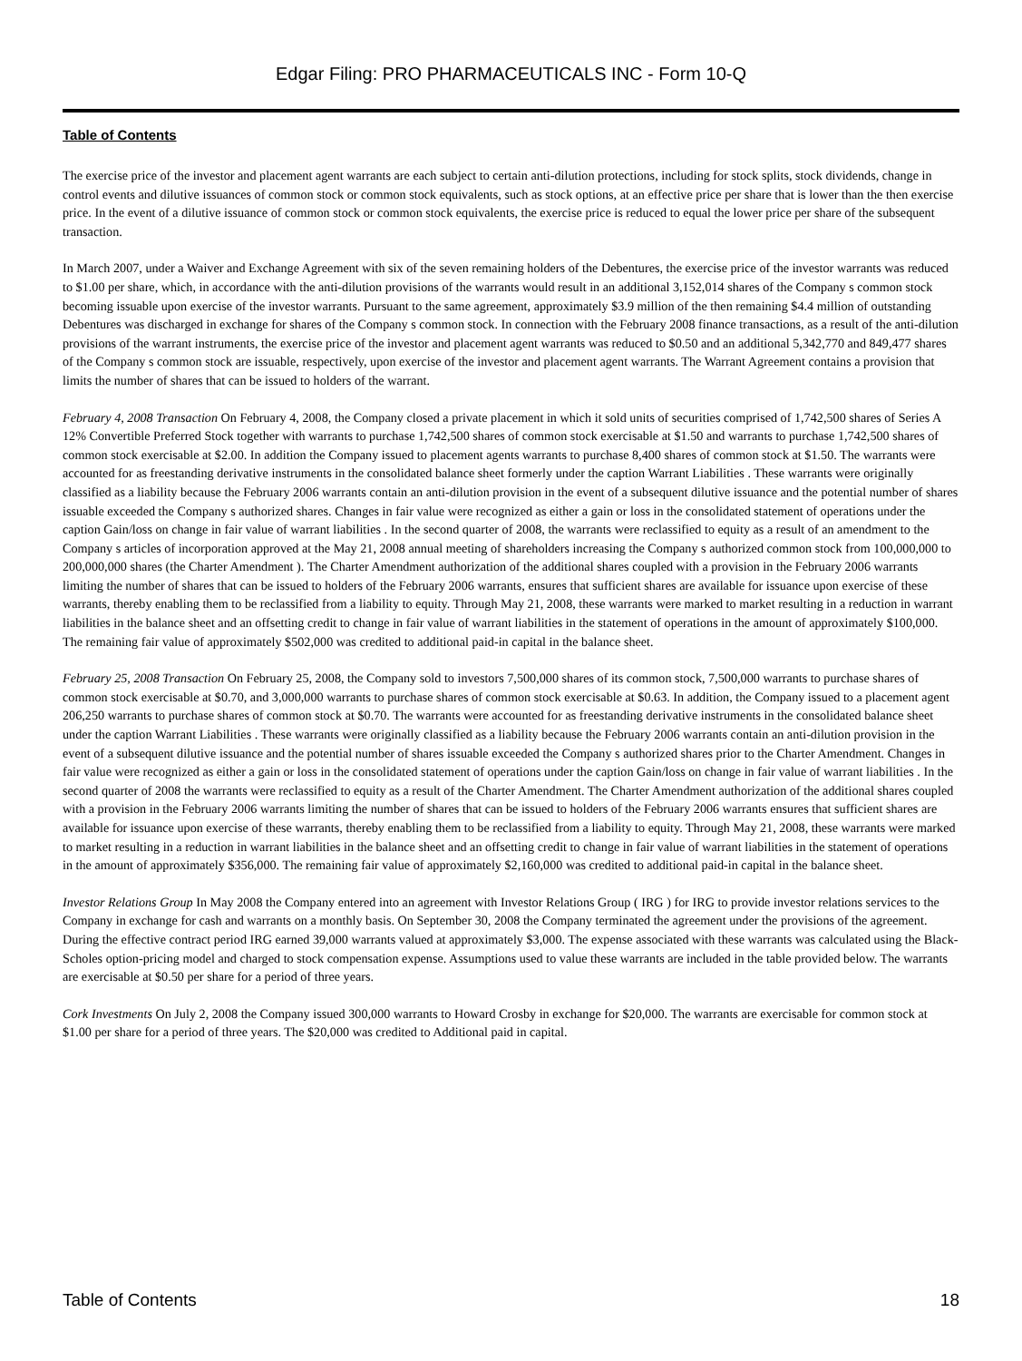Edgar Filing: PRO PHARMACEUTICALS INC - Form 10-Q
Table of Contents
The exercise price of the investor and placement agent warrants are each subject to certain anti-dilution protections, including for stock splits, stock dividends, change in control events and dilutive issuances of common stock or common stock equivalents, such as stock options, at an effective price per share that is lower than the then exercise price. In the event of a dilutive issuance of common stock or common stock equivalents, the exercise price is reduced to equal the lower price per share of the subsequent transaction.
In March 2007, under a Waiver and Exchange Agreement with six of the seven remaining holders of the Debentures, the exercise price of the investor warrants was reduced to $1.00 per share, which, in accordance with the anti-dilution provisions of the warrants would result in an additional 3,152,014 shares of the Company s common stock becoming issuable upon exercise of the investor warrants. Pursuant to the same agreement, approximately $3.9 million of the then remaining $4.4 million of outstanding Debentures was discharged in exchange for shares of the Company s common stock. In connection with the February 2008 finance transactions, as a result of the anti-dilution provisions of the warrant instruments, the exercise price of the investor and placement agent warrants was reduced to $0.50 and an additional 5,342,770 and 849,477 shares of the Company s common stock are issuable, respectively, upon exercise of the investor and placement agent warrants. The Warrant Agreement contains a provision that limits the number of shares that can be issued to holders of the warrant.
February 4, 2008 Transaction On February 4, 2008, the Company closed a private placement in which it sold units of securities comprised of 1,742,500 shares of Series A 12% Convertible Preferred Stock together with warrants to purchase 1,742,500 shares of common stock exercisable at $1.50 and warrants to purchase 1,742,500 shares of common stock exercisable at $2.00. In addition the Company issued to placement agents warrants to purchase 8,400 shares of common stock at $1.50. The warrants were accounted for as freestanding derivative instruments in the consolidated balance sheet formerly under the caption Warrant Liabilities . These warrants were originally classified as a liability because the February 2006 warrants contain an anti-dilution provision in the event of a subsequent dilutive issuance and the potential number of shares issuable exceeded the Company s authorized shares. Changes in fair value were recognized as either a gain or loss in the consolidated statement of operations under the caption Gain/loss on change in fair value of warrant liabilities . In the second quarter of 2008, the warrants were reclassified to equity as a result of an amendment to the Company s articles of incorporation approved at the May 21, 2008 annual meeting of shareholders increasing the Company s authorized common stock from 100,000,000 to 200,000,000 shares (the Charter Amendment ). The Charter Amendment authorization of the additional shares coupled with a provision in the February 2006 warrants limiting the number of shares that can be issued to holders of the February 2006 warrants, ensures that sufficient shares are available for issuance upon exercise of these warrants, thereby enabling them to be reclassified from a liability to equity. Through May 21, 2008, these warrants were marked to market resulting in a reduction in warrant liabilities in the balance sheet and an offsetting credit to change in fair value of warrant liabilities in the statement of operations in the amount of approximately $100,000. The remaining fair value of approximately $502,000 was credited to additional paid-in capital in the balance sheet.
February 25, 2008 Transaction On February 25, 2008, the Company sold to investors 7,500,000 shares of its common stock, 7,500,000 warrants to purchase shares of common stock exercisable at $0.70, and 3,000,000 warrants to purchase shares of common stock exercisable at $0.63. In addition, the Company issued to a placement agent 206,250 warrants to purchase shares of common stock at $0.70. The warrants were accounted for as freestanding derivative instruments in the consolidated balance sheet under the caption Warrant Liabilities . These warrants were originally classified as a liability because the February 2006 warrants contain an anti-dilution provision in the event of a subsequent dilutive issuance and the potential number of shares issuable exceeded the Company s authorized shares prior to the Charter Amendment. Changes in fair value were recognized as either a gain or loss in the consolidated statement of operations under the caption Gain/loss on change in fair value of warrant liabilities . In the second quarter of 2008 the warrants were reclassified to equity as a result of the Charter Amendment. The Charter Amendment authorization of the additional shares coupled with a provision in the February 2006 warrants limiting the number of shares that can be issued to holders of the February 2006 warrants ensures that sufficient shares are available for issuance upon exercise of these warrants, thereby enabling them to be reclassified from a liability to equity. Through May 21, 2008, these warrants were marked to market resulting in a reduction in warrant liabilities in the balance sheet and an offsetting credit to change in fair value of warrant liabilities in the statement of operations in the amount of approximately $356,000. The remaining fair value of approximately $2,160,000 was credited to additional paid-in capital in the balance sheet.
Investor Relations Group In May 2008 the Company entered into an agreement with Investor Relations Group ( IRG ) for IRG to provide investor relations services to the Company in exchange for cash and warrants on a monthly basis. On September 30, 2008 the Company terminated the agreement under the provisions of the agreement. During the effective contract period IRG earned 39,000 warrants valued at approximately $3,000. The expense associated with these warrants was calculated using the Black-Scholes option-pricing model and charged to stock compensation expense. Assumptions used to value these warrants are included in the table provided below. The warrants are exercisable at $0.50 per share for a period of three years.
Cork Investments On July 2, 2008 the Company issued 300,000 warrants to Howard Crosby in exchange for $20,000. The warrants are exercisable for common stock at $1.00 per share for a period of three years. The $20,000 was credited to Additional paid in capital.
Table of Contents 18